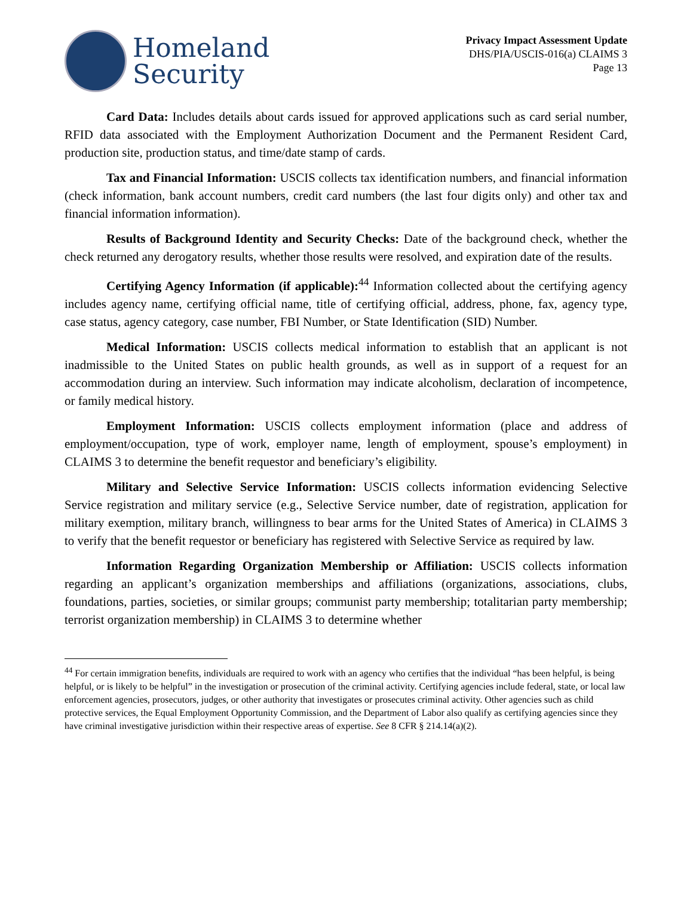Homeland
Security
Privacy Impact Assessment Update
DHS/PIA/USCIS-016(a) CLAIMS 3
Page 13
Card Data: Includes details about cards issued for approved applications such as card serial number, RFID data associated with the Employment Authorization Document and the Permanent Resident Card, production site, production status, and time/date stamp of cards.
Tax and Financial Information: USCIS collects tax identification numbers, and financial information (check information, bank account numbers, credit card numbers (the last four digits only) and other tax and financial information information).
Results of Background Identity and Security Checks: Date of the background check, whether the check returned any derogatory results, whether those results were resolved, and expiration date of the results.
Certifying Agency Information (if applicable):<sup>44</sup> Information collected about the certifying agency includes agency name, certifying official name, title of certifying official, address, phone, fax, agency type, case status, agency category, case number, FBI Number, or State Identification (SID) Number.
Medical Information: USCIS collects medical information to establish that an applicant is not inadmissible to the United States on public health grounds, as well as in support of a request for an accommodation during an interview. Such information may indicate alcoholism, declaration of incompetence, or family medical history.
Employment Information: USCIS collects employment information (place and address of employment/occupation, type of work, employer name, length of employment, spouse’s employment) in CLAIMS 3 to determine the benefit requestor and beneficiary’s eligibility.
Military and Selective Service Information: USCIS collects information evidencing Selective Service registration and military service (e.g., Selective Service number, date of registration, application for military exemption, military branch, willingness to bear arms for the United States of America) in CLAIMS 3 to verify that the benefit requestor or beneficiary has registered with Selective Service as required by law.
Information Regarding Organization Membership or Affiliation: USCIS collects information regarding an applicant’s organization memberships and affiliations (organizations, associations, clubs, foundations, parties, societies, or similar groups; communist party membership; totalitarian party membership; terrorist organization membership) in CLAIMS 3 to determine whether
<sup>44</sup> For certain immigration benefits, individuals are required to work with an agency who certifies that the individual “has been helpful, is being helpful, or is likely to be helpful” in the investigation or prosecution of the criminal activity. Certifying agencies include federal, state, or local law enforcement agencies, prosecutors, judges, or other authority that investigates or prosecutes criminal activity. Other agencies such as child protective services, the Equal Employment Opportunity Commission, and the Department of Labor also qualify as certifying agencies since they have criminal investigative jurisdiction within their respective areas of expertise. See 8 CFR § 214.14(a)(2).